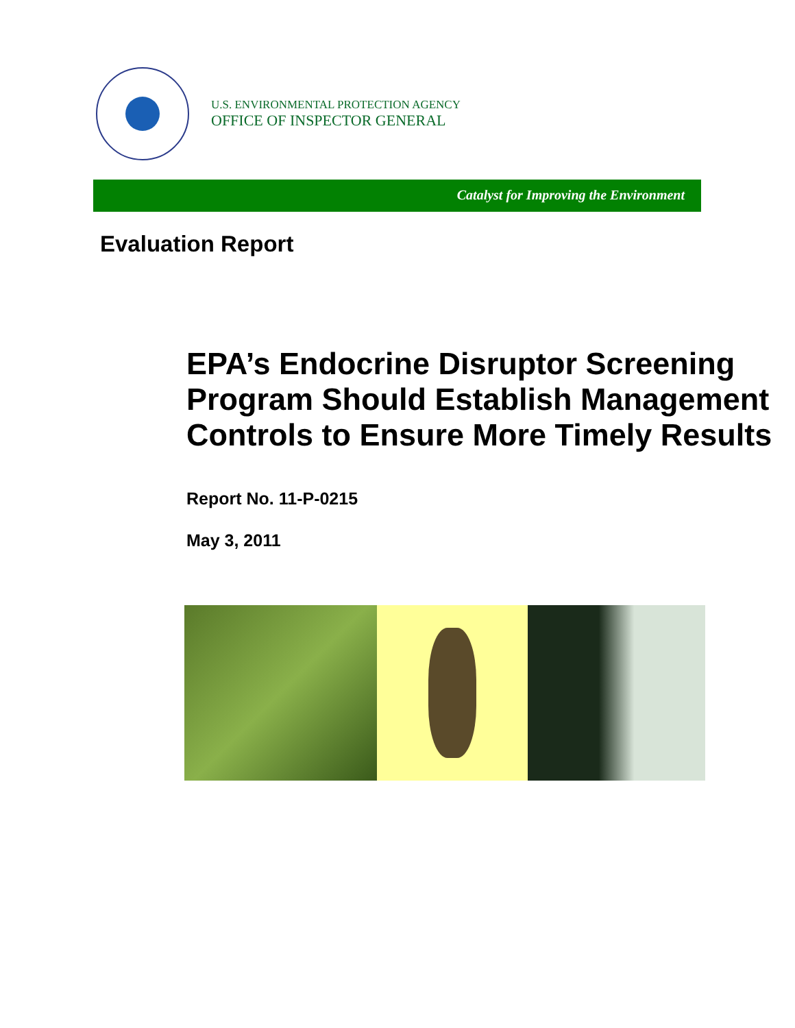U.S. ENVIRONMENTAL PROTECTION AGENCY
OFFICE OF INSPECTOR GENERAL
Catalyst for Improving the Environment
Evaluation Report
EPA’s Endocrine Disruptor Screening Program Should Establish Management Controls to Ensure More Timely Results
Report No. 11-P-0215
May 3, 2011